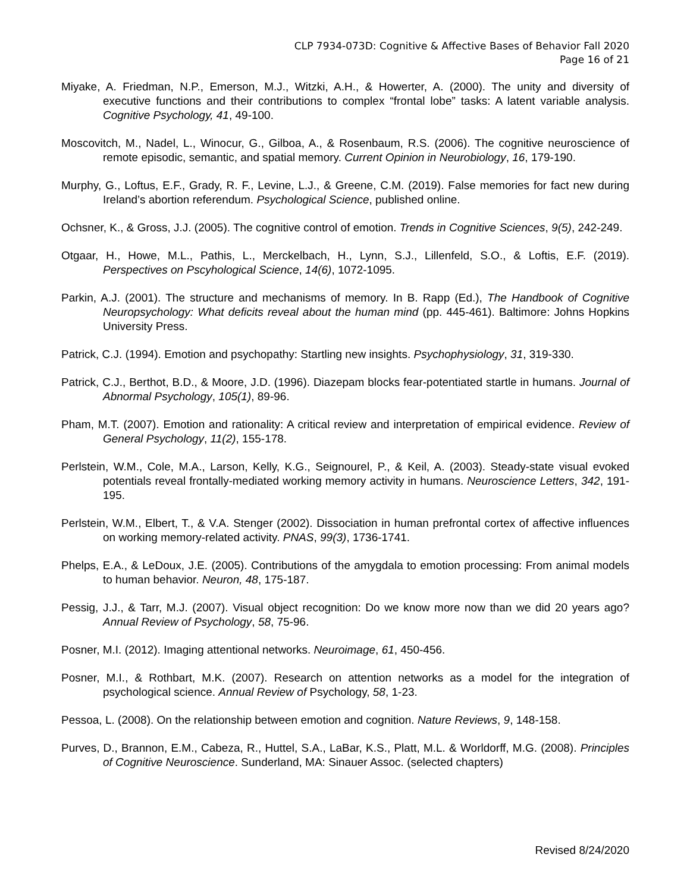CLP 7934-073D: Cognitive & Affective Bases of Behavior Fall 2020
Page 16 of 21
Miyake, A. Friedman, N.P., Emerson, M.J., Witzki, A.H., & Howerter, A. (2000). The unity and diversity of executive functions and their contributions to complex “frontal lobe” tasks: A latent variable analysis. Cognitive Psychology, 41, 49-100.
Moscovitch, M., Nadel, L., Winocur, G., Gilboa, A., & Rosenbaum, R.S. (2006). The cognitive neuroscience of remote episodic, semantic, and spatial memory. Current Opinion in Neurobiology, 16, 179-190.
Murphy, G., Loftus, E.F., Grady, R. F., Levine, L.J., & Greene, C.M. (2019). False memories for fact new during Ireland’s abortion referendum. Psychological Science, published online.
Ochsner, K., & Gross, J.J. (2005). The cognitive control of emotion. Trends in Cognitive Sciences, 9(5), 242-249.
Otgaar, H., Howe, M.L., Pathis, L., Merckelbach, H., Lynn, S.J., Lillenfeld, S.O., & Loftis, E.F. (2019). Perspectives on Pscyhological Science, 14(6), 1072-1095.
Parkin, A.J. (2001). The structure and mechanisms of memory. In B. Rapp (Ed.), The Handbook of Cognitive Neuropsychology: What deficits reveal about the human mind (pp. 445-461). Baltimore: Johns Hopkins University Press.
Patrick, C.J. (1994). Emotion and psychopathy: Startling new insights. Psychophysiology, 31, 319-330.
Patrick, C.J., Berthot, B.D., & Moore, J.D. (1996). Diazepam blocks fear-potentiated startle in humans. Journal of Abnormal Psychology, 105(1), 89-96.
Pham, M.T. (2007). Emotion and rationality: A critical review and interpretation of empirical evidence. Review of General Psychology, 11(2), 155-178.
Perlstein, W.M., Cole, M.A., Larson, Kelly, K.G., Seignourel, P., & Keil, A. (2003). Steady-state visual evoked potentials reveal frontally-mediated working memory activity in humans. Neuroscience Letters, 342, 191-195.
Perlstein, W.M., Elbert, T., & V.A. Stenger (2002). Dissociation in human prefrontal cortex of affective influences on working memory-related activity. PNAS, 99(3), 1736-1741.
Phelps, E.A., & LeDoux, J.E. (2005). Contributions of the amygdala to emotion processing: From animal models to human behavior. Neuron, 48, 175-187.
Pessig, J.J., & Tarr, M.J. (2007). Visual object recognition: Do we know more now than we did 20 years ago? Annual Review of Psychology, 58, 75-96.
Posner, M.I. (2012). Imaging attentional networks. Neuroimage, 61, 450-456.
Posner, M.I., & Rothbart, M.K. (2007). Research on attention networks as a model for the integration of psychological science. Annual Review of Psychology, 58, 1-23.
Pessoa, L. (2008). On the relationship between emotion and cognition. Nature Reviews, 9, 148-158.
Purves, D., Brannon, E.M., Cabeza, R., Huttel, S.A., LaBar, K.S., Platt, M.L. & Worldorff, M.G. (2008). Principles of Cognitive Neuroscience. Sunderland, MA: Sinauer Assoc. (selected chapters)
Revised 8/24/2020